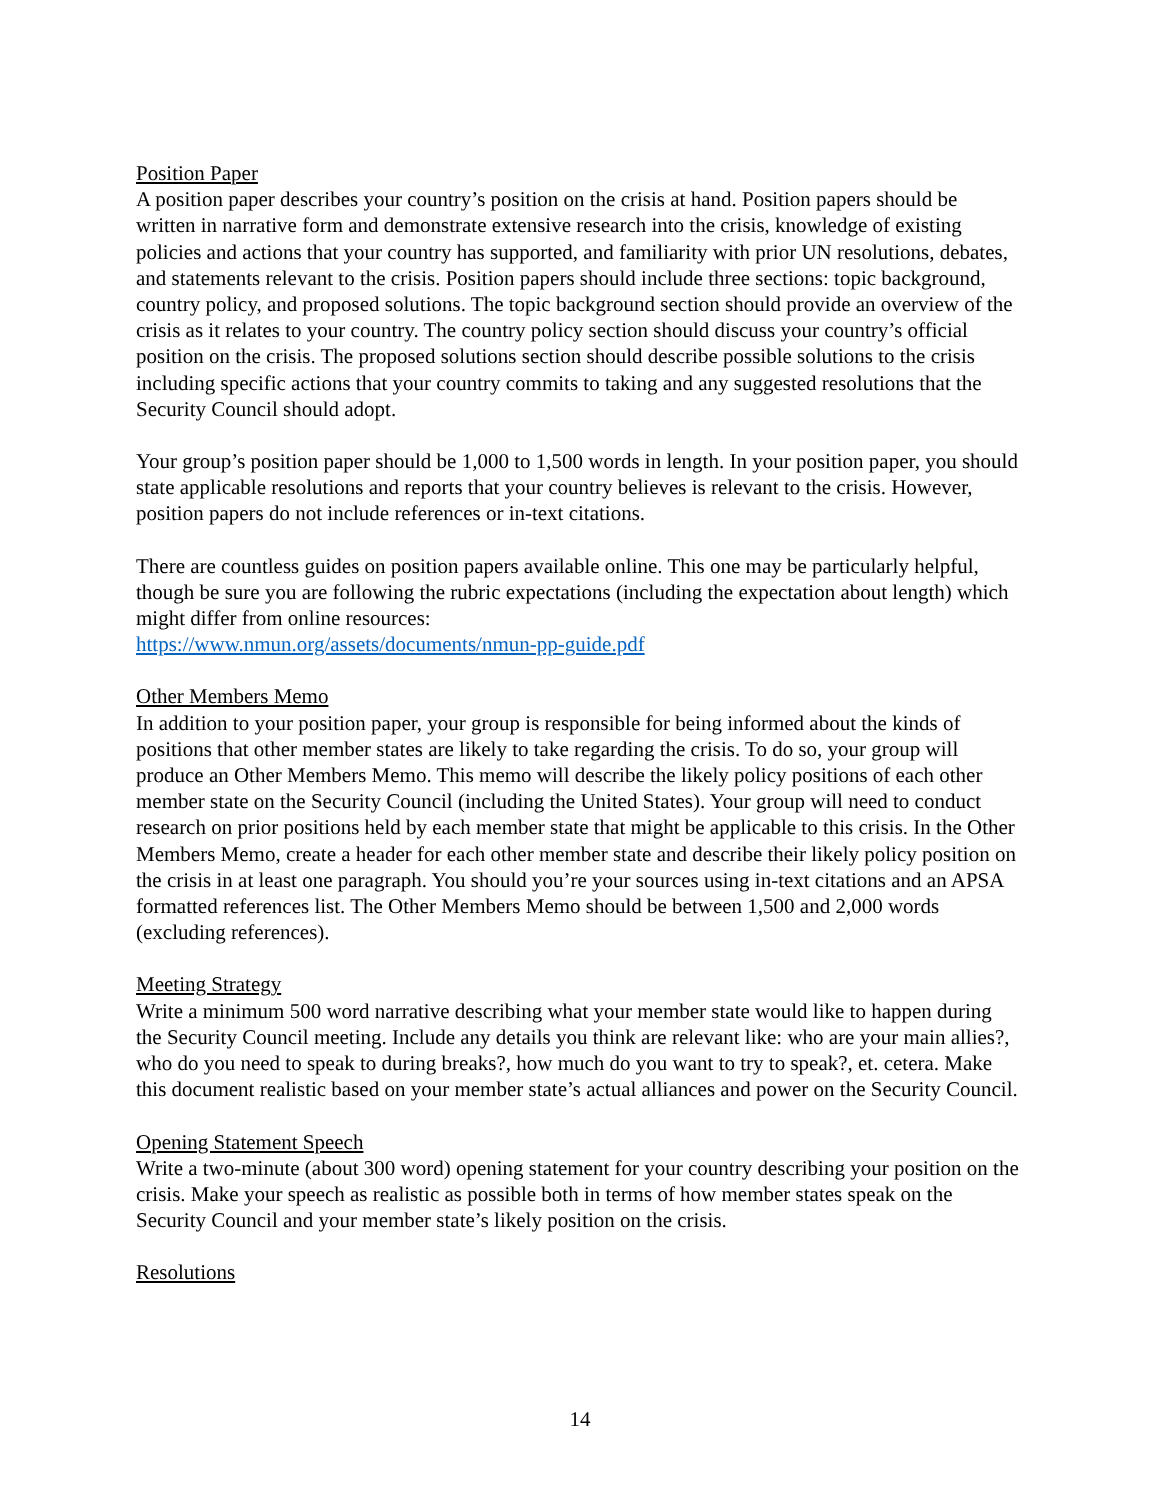Position Paper
A position paper describes your country’s position on the crisis at hand. Position papers should be written in narrative form and demonstrate extensive research into the crisis, knowledge of existing policies and actions that your country has supported, and familiarity with prior UN resolutions, debates, and statements relevant to the crisis. Position papers should include three sections: topic background, country policy, and proposed solutions. The topic background section should provide an overview of the crisis as it relates to your country. The country policy section should discuss your country’s official position on the crisis. The proposed solutions section should describe possible solutions to the crisis including specific actions that your country commits to taking and any suggested resolutions that the Security Council should adopt.
Your group’s position paper should be 1,000 to 1,500 words in length. In your position paper, you should state applicable resolutions and reports that your country believes is relevant to the crisis. However, position papers do not include references or in-text citations.
There are countless guides on position papers available online. This one may be particularly helpful, though be sure you are following the rubric expectations (including the expectation about length) which might differ from online resources:
https://www.nmun.org/assets/documents/nmun-pp-guide.pdf
Other Members Memo
In addition to your position paper, your group is responsible for being informed about the kinds of positions that other member states are likely to take regarding the crisis. To do so, your group will produce an Other Members Memo. This memo will describe the likely policy positions of each other member state on the Security Council (including the United States). Your group will need to conduct research on prior positions held by each member state that might be applicable to this crisis. In the Other Members Memo, create a header for each other member state and describe their likely policy position on the crisis in at least one paragraph. You should you’re your sources using in-text citations and an APSA formatted references list. The Other Members Memo should be between 1,500 and 2,000 words (excluding references).
Meeting Strategy
Write a minimum 500 word narrative describing what your member state would like to happen during the Security Council meeting. Include any details you think are relevant like: who are your main allies?, who do you need to speak to during breaks?, how much do you want to try to speak?, et. cetera. Make this document realistic based on your member state’s actual alliances and power on the Security Council.
Opening Statement Speech
Write a two-minute (about 300 word) opening statement for your country describing your position on the crisis. Make your speech as realistic as possible both in terms of how member states speak on the Security Council and your member state’s likely position on the crisis.
Resolutions
14